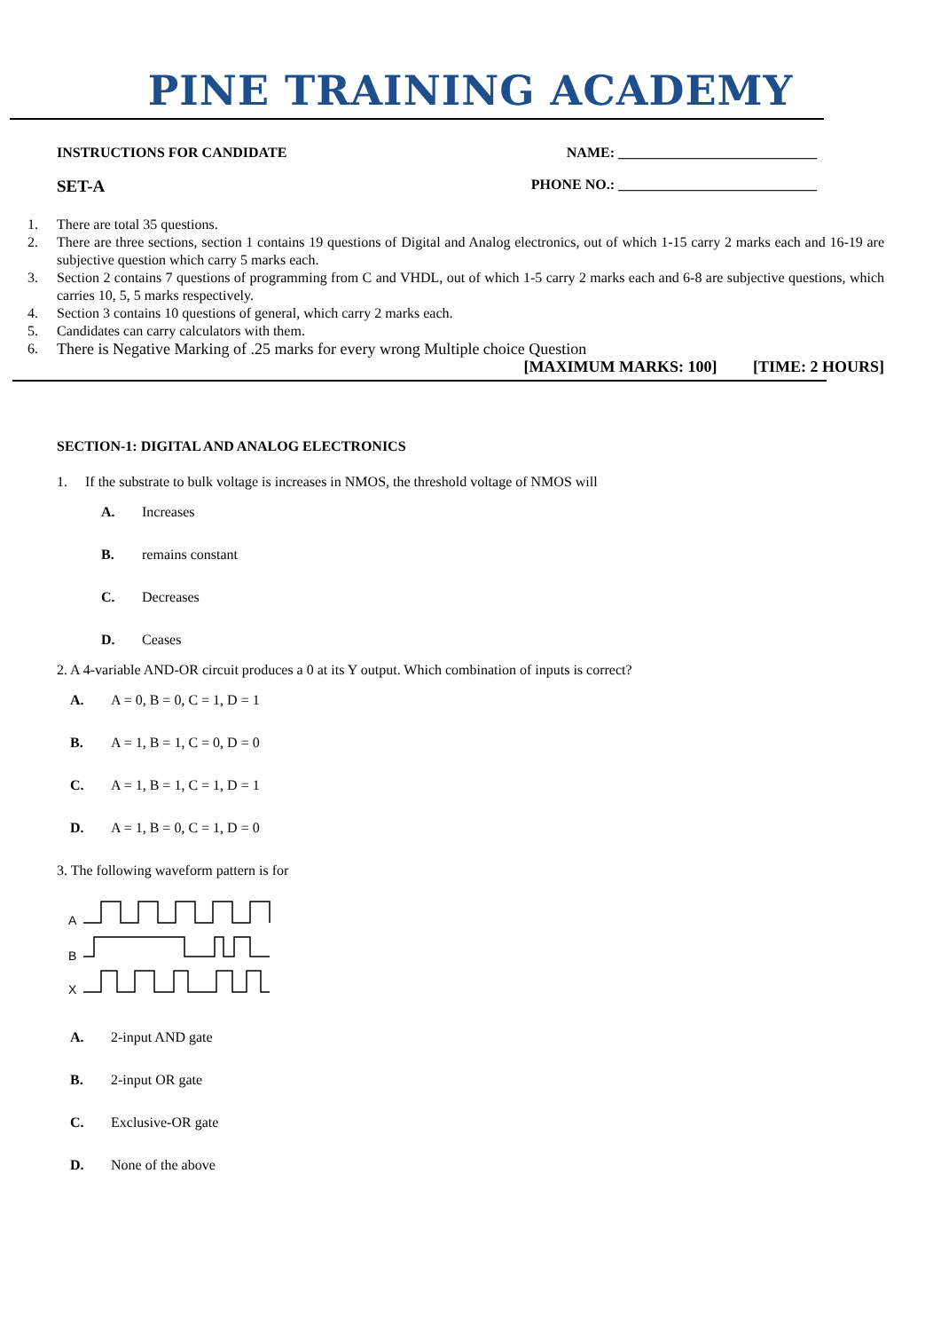PINE TRAINING ACADEMY
INSTRUCTIONS FOR CANDIDATE NAME: ____________________________
SET-A PHONE NO.: ____________________________
1. There are total 35 questions.
2. There are three sections, section 1 contains 19 questions of Digital and Analog electronics, out of which 1-15 carry 2 marks each and 16-19 are subjective question which carry 5 marks each.
3. Section 2 contains 7 questions of programming from C and VHDL, out of which 1-5 carry 2 marks each and 6-8 are subjective questions, which carries 10, 5, 5 marks respectively.
4. Section 3 contains 10 questions of general, which carry 2 marks each.
5. Candidates can carry calculators with them.
6. There is Negative Marking of .25 marks for every wrong Multiple choice Question
[MAXIMUM MARKS: 100] [TIME: 2 HOURS]
SECTION-1: DIGITAL AND ANALOG ELECTRONICS
1. If the substrate to bulk voltage is increases in NMOS, the threshold voltage of NMOS will
A. Increases
B. remains constant
C. Decreases
D. Ceases
2. A 4-variable AND-OR circuit produces a 0 at its Y output. Which combination of inputs is correct?
A. A = 0, B = 0, C = 1, D = 1
B. A = 1, B = 1, C = 0, D = 0
C. A = 1, B = 1, C = 1, D = 1
D. A = 1, B = 0, C = 1, D = 0
3. The following waveform pattern is for
A
B
X
A. 2-input AND gate
B. 2-input OR gate
C. Exclusive-OR gate
D. None of the above